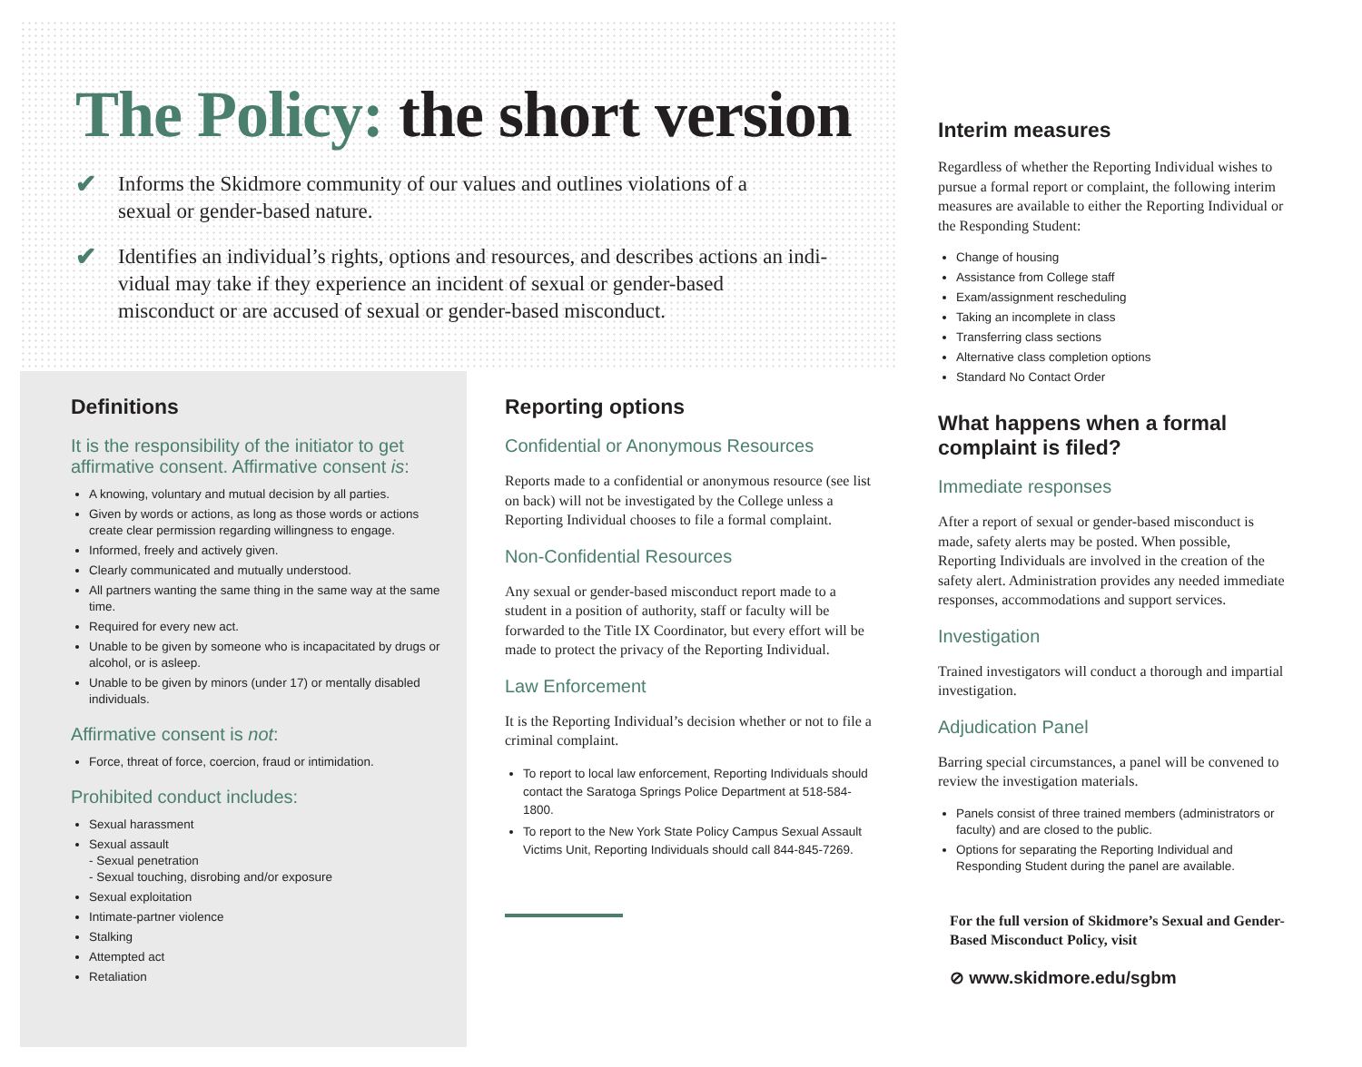The Policy: the short version
✔
Informs the Skidmore community of our values and outlines violations of a
sexual or gender-based nature.
✔
Identifies an individual’s rights, options and resources, and describes actions an indi-
vidual may take if they experience an incident of sexual or gender-based
misconduct or are accused of sexual or gender-based misconduct.
Interim measures
Regardless of whether the Reporting Individual wishes to pursue a formal report or complaint, the following interim measures are available to either the Reporting Individual or the Responding Student:
Change of housing
Assistance from College staff
Exam/assignment rescheduling
Taking an incomplete in class
Transferring class sections
Alternative class completion options
Standard No Contact Order
What happens when a formal complaint is filed?
Immediate responses
After a report of sexual or gender-based misconduct is made, safety alerts may be posted. When possible, Reporting Individuals are involved in the creation of the safety alert. Administration provides any needed immediate responses, accommodations and support services.
Investigation
Trained investigators will conduct a thorough and impartial investigation.
Adjudication Panel
Barring special circumstances, a panel will be convened to review the investigation materials.
Panels consist of three trained members (administrators or faculty) and are closed to the public.
Options for separating the Reporting Individual and Responding Student during the panel are available.
For the full version of Skidmore’s Sexual and Gender-Based Misconduct Policy, visit
⊘ www.skidmore.edu/sgbm
Definitions
It is the responsibility of the initiator to get affirmative consent. Affirmative consent is:
A knowing, voluntary and mutual decision by all parties.
Given by words or actions, as long as those words or actions create clear permission regarding willingness to engage.
Informed, freely and actively given.
Clearly communicated and mutually understood.
All partners wanting the same thing in the same way at the same time.
Required for every new act.
Unable to be given by someone who is incapacitated by drugs or alcohol, or is asleep.
Unable to be given by minors (under 17) or mentally disabled individuals.
Affirmative consent is not:
Force, threat of force, coercion, fraud or intimidation.
Prohibited conduct includes:
Sexual harassment
Sexual assault
- Sexual penetration
- Sexual touching, disrobing and/or exposure
Sexual exploitation
Intimate-partner violence
Stalking
Attempted act
Retaliation
Reporting options
Confidential or Anonymous Resources
Reports made to a confidential or anonymous resource (see list on back) will not be investigated by the College unless a Reporting Individual chooses to file a formal complaint.
Non-Confidential Resources
Any sexual or gender-based misconduct report made to a student in a position of authority, staff or faculty will be forwarded to the Title IX Coordinator, but every effort will be made to protect the privacy of the Reporting Individual.
Law Enforcement
It is the Reporting Individual’s decision whether or not to file a criminal complaint.
To report to local law enforcement, Reporting Individuals should contact the Saratoga Springs Police Department at 518-584-1800.
To report to the New York State Policy Campus Sexual Assault Victims Unit, Reporting Individuals should call 844-845-7269.